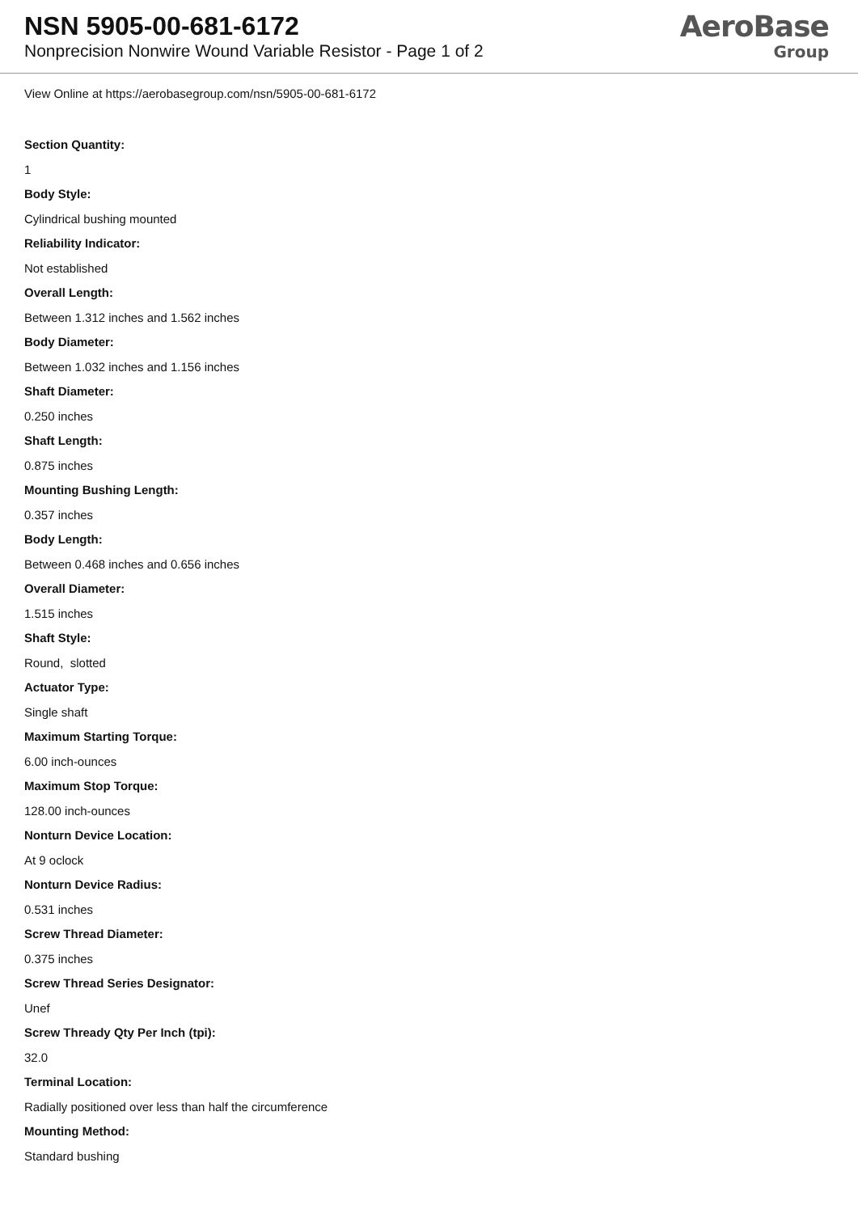NSN 5905-00-681-6172
Nonprecision Nonwire Wound Variable Resistor - Page 1 of 2
AeroBase
Group
View Online at https://aerobasegroup.com/nsn/5905-00-681-6172
Section Quantity:
1
Body Style:
Cylindrical bushing mounted
Reliability Indicator:
Not established
Overall Length:
Between 1.312 inches and 1.562 inches
Body Diameter:
Between 1.032 inches and 1.156 inches
Shaft Diameter:
0.250 inches
Shaft Length:
0.875 inches
Mounting Bushing Length:
0.357 inches
Body Length:
Between 0.468 inches and 0.656 inches
Overall Diameter:
1.515 inches
Shaft Style:
Round, slotted
Actuator Type:
Single shaft
Maximum Starting Torque:
6.00 inch-ounces
Maximum Stop Torque:
128.00 inch-ounces
Nonturn Device Location:
At 9 oclock
Nonturn Device Radius:
0.531 inches
Screw Thread Diameter:
0.375 inches
Screw Thread Series Designator:
Unef
Screw Thready Qty Per Inch (tpi):
32.0
Terminal Location:
Radially positioned over less than half the circumference
Mounting Method:
Standard bushing